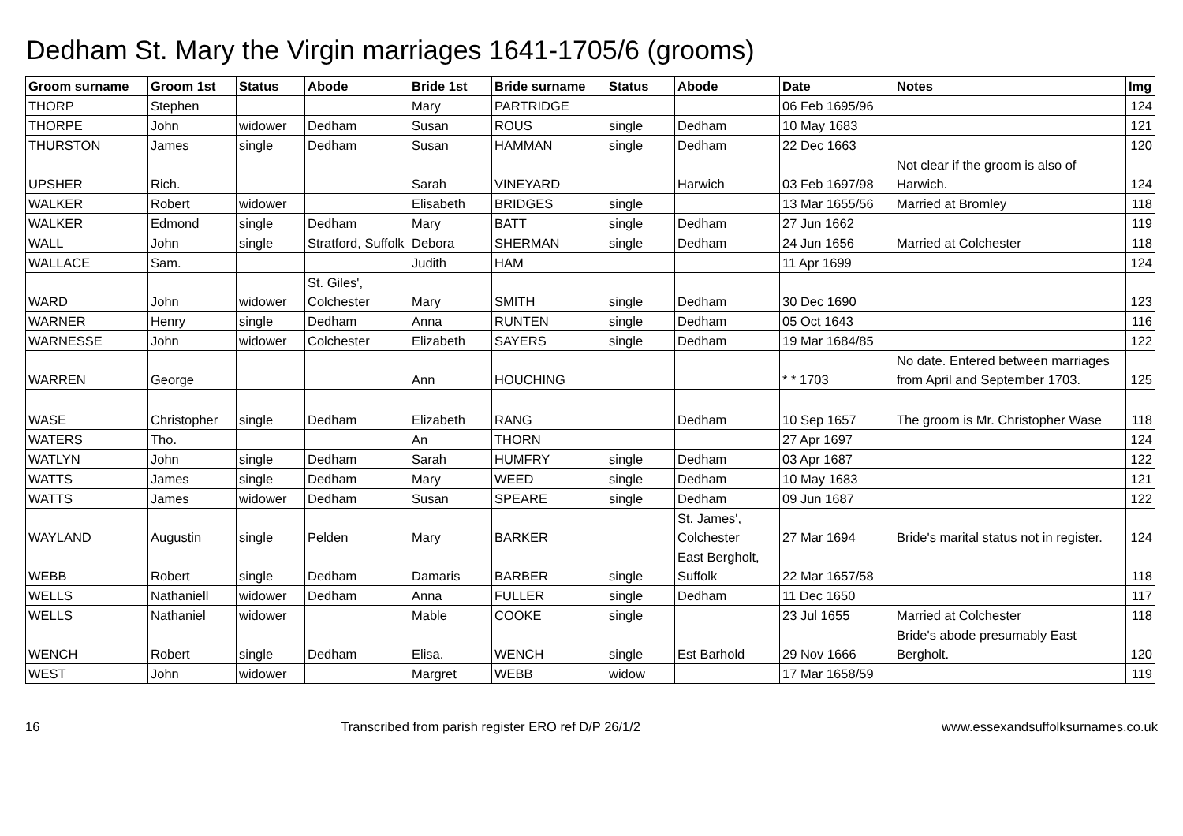Dedham St. Mary the Virgin marriages 1641-1705/6 (grooms)
| Groom surname | Groom 1st | Status | Abode | Bride 1st | Bride surname | Status | Abode | Date | Notes | Img |
| --- | --- | --- | --- | --- | --- | --- | --- | --- | --- | --- |
| THORP | Stephen | | | Mary | PARTRIDGE | | | 06 Feb 1695/96 | | 124 |
| THORPE | John | widower | Dedham | Susan | ROUS | single | Dedham | 10 May 1683 | | 121 |
| THURSTON | James | single | Dedham | Susan | HAMMAN | single | Dedham | 22 Dec 1663 | | 120 |
| UPSHER | Rich. | | | Sarah | VINEYARD | | Harwich | 03 Feb 1697/98 | Not clear if the groom is also of Harwich. | 124 |
| WALKER | Robert | widower | | Elisabeth | BRIDGES | single | | 13 Mar 1655/56 | Married at Bromley | 118 |
| WALKER | Edmond | single | Dedham | Mary | BATT | single | Dedham | 27 Jun 1662 | | 119 |
| WALL | John | single | Stratford, Suffolk | Debora | SHERMAN | single | Dedham | 24 Jun 1656 | Married at Colchester | 118 |
| WALLACE | Sam. | | | Judith | HAM | | | 11 Apr 1699 | | 124 |
| WARD | John | widower | St. Giles', Colchester | Mary | SMITH | single | Dedham | 30 Dec 1690 | | 123 |
| WARNER | Henry | single | Dedham | Anna | RUNTEN | single | Dedham | 05 Oct 1643 | | 116 |
| WARNESSE | John | widower | Colchester | Elizabeth | SAYERS | single | Dedham | 19 Mar 1684/85 | | 122 |
| WARREN | George | | | Ann | HOUCHING | | | * * 1703 | No date. Entered between marriages from April and September 1703. | 125 |
| WASE | Christopher | single | Dedham | Elizabeth | RANG | | Dedham | 10 Sep 1657 | The groom is Mr. Christopher Wase | 118 |
| WATERS | Tho. | | | An | THORN | | | 27 Apr 1697 | | 124 |
| WATLYN | John | single | Dedham | Sarah | HUMFRY | single | Dedham | 03 Apr 1687 | | 122 |
| WATTS | James | single | Dedham | Mary | WEED | single | Dedham | 10 May 1683 | | 121 |
| WATTS | James | widower | Dedham | Susan | SPEARE | single | Dedham | 09 Jun 1687 | | 122 |
| WAYLAND | Augustin | single | Pelden | Mary | BARKER | | St. James', Colchester | 27 Mar 1694 | Bride's marital status not in register. | 124 |
| WEBB | Robert | single | Dedham | Damaris | BARBER | single | East Bergholt, Suffolk | 22 Mar 1657/58 | | 118 |
| WELLS | Nathaniell | widower | Dedham | Anna | FULLER | single | Dedham | 11 Dec 1650 | | 117 |
| WELLS | Nathaniel | widower | | Mable | COOKE | single | | 23 Jul 1655 | Married at Colchester | 118 |
| WENCH | Robert | single | Dedham | Elisa. | WENCH | single | Est Barhold | 29 Nov 1666 | Bride's abode presumably East Bergholt. | 120 |
| WEST | John | widower | | Margret | WEBB | widow | | 17 Mar 1658/59 | | 119 |
16 Transcribed from parish register ERO ref D/P 26/1/2 www.essexandsuffolksurnames.co.uk